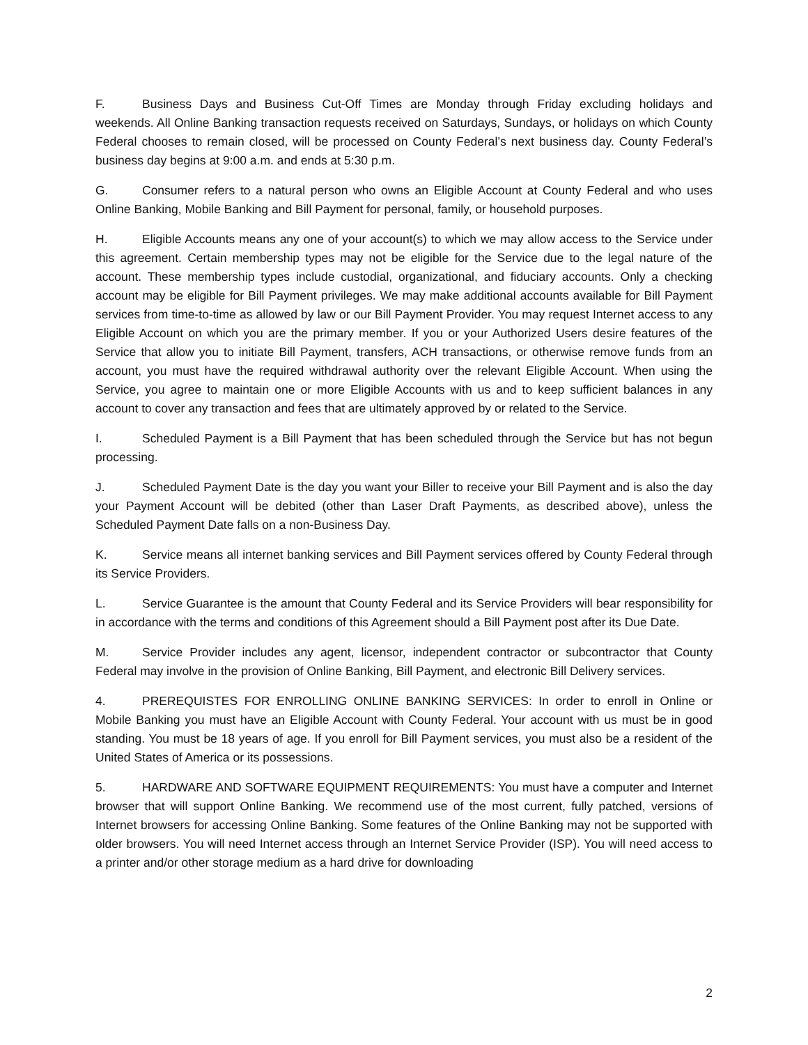F. Business Days and Business Cut-Off Times are Monday through Friday excluding holidays and weekends. All Online Banking transaction requests received on Saturdays, Sundays, or holidays on which County Federal chooses to remain closed, will be processed on County Federal’s next business day. County Federal’s business day begins at 9:00 a.m. and ends at 5:30 p.m.
G. Consumer refers to a natural person who owns an Eligible Account at County Federal and who uses Online Banking, Mobile Banking and Bill Payment for personal, family, or household purposes.
H. Eligible Accounts means any one of your account(s) to which we may allow access to the Service under this agreement. Certain membership types may not be eligible for the Service due to the legal nature of the account. These membership types include custodial, organizational, and fiduciary accounts. Only a checking account may be eligible for Bill Payment privileges. We may make additional accounts available for Bill Payment services from time-to-time as allowed by law or our Bill Payment Provider. You may request Internet access to any Eligible Account on which you are the primary member. If you or your Authorized Users desire features of the Service that allow you to initiate Bill Payment, transfers, ACH transactions, or otherwise remove funds from an account, you must have the required withdrawal authority over the relevant Eligible Account. When using the Service, you agree to maintain one or more Eligible Accounts with us and to keep sufficient balances in any account to cover any transaction and fees that are ultimately approved by or related to the Service.
I. Scheduled Payment is a Bill Payment that has been scheduled through the Service but has not begun processing.
J. Scheduled Payment Date is the day you want your Biller to receive your Bill Payment and is also the day your Payment Account will be debited (other than Laser Draft Payments, as described above), unless the Scheduled Payment Date falls on a non-Business Day.
K. Service means all internet banking services and Bill Payment services offered by County Federal through its Service Providers.
L. Service Guarantee is the amount that County Federal and its Service Providers will bear responsibility for in accordance with the terms and conditions of this Agreement should a Bill Payment post after its Due Date.
M. Service Provider includes any agent, licensor, independent contractor or subcontractor that County Federal may involve in the provision of Online Banking, Bill Payment, and electronic Bill Delivery services.
4. PREREQUISTES FOR ENROLLING ONLINE BANKING SERVICES: In order to enroll in Online or Mobile Banking you must have an Eligible Account with County Federal. Your account with us must be in good standing. You must be 18 years of age. If you enroll for Bill Payment services, you must also be a resident of the United States of America or its possessions.
5. HARDWARE AND SOFTWARE EQUIPMENT REQUIREMENTS: You must have a computer and Internet browser that will support Online Banking. We recommend use of the most current, fully patched, versions of Internet browsers for accessing Online Banking. Some features of the Online Banking may not be supported with older browsers. You will need Internet access through an Internet Service Provider (ISP). You will need access to a printer and/or other storage medium as a hard drive for downloading
2